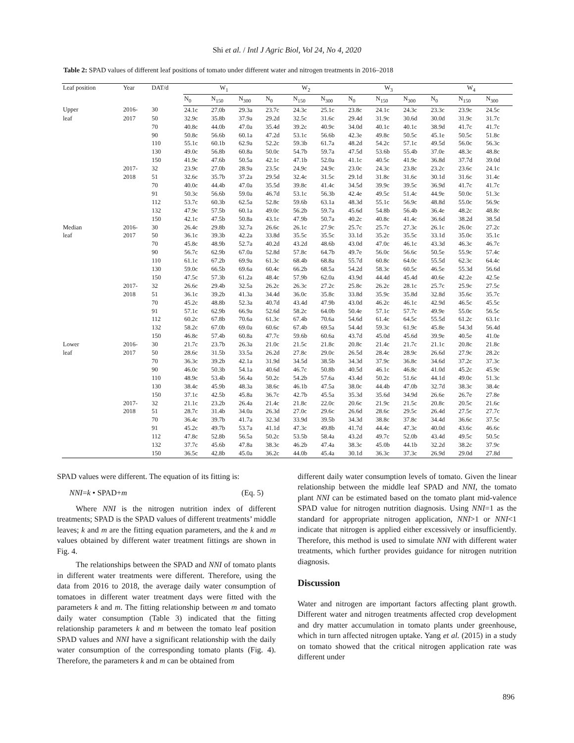Shi et al. / Intl J Agric Biol, Vol 24, No 4, 2020
Table 2: SPAD values of different leaf positions of tomato under different water and nitrogen treatments in 2016–2018
| Leaf position | Year | DAT/d | W<sub>1</sub> | | | W<sub>2</sub> | | | W<sub>3</sub> | | | W<sub>4</sub> | | |
| --- | --- | --- | --- | --- | --- | --- | --- | --- | --- | --- | --- | --- | --- | --- |
| | | | N<sub>0</sub> | N<sub>150</sub> | N<sub>300</sub> | N<sub>0</sub> | N<sub>150</sub> | N<sub>300</sub> | N<sub>0</sub> | N<sub>150</sub> | N<sub>300</sub> | N<sub>0</sub> | N<sub>150</sub> | N<sub>300</sub> |
| Upper | 2016- | 30 | 24.1c | 27.0b | 29.3a | 23.7c | 24.3c | 25.1c | 23.8c | 24.1c | 24.3c | 23.3c | 23.9c | 24.5c |
| leaf | 2017 | 50 | 32.9c | 35.8b | 37.9a | 29.2d | 32.5c | 31.6c | 29.4d | 31.9c | 30.6d | 30.0d | 31.9c | 31.7c |
| | | 70 | 40.8c | 44.0b | 47.0a | 35.4d | 39.2c | 40.9c | 34.0d | 40.1c | 40.1c | 38.9d | 41.7c | 41.7c |
| | | 90 | 50.8c | 56.6b | 60.1a | 47.2d | 53.1c | 56.6b | 42.3e | 49.8c | 50.5c | 45.1e | 50.5c | 51.8c |
| | | 110 | 55.1c | 60.1b | 62.9a | 52.2c | 59.3b | 61.7a | 48.2d | 54.2c | 57.1c | 49.5d | 56.0c | 56.3c |
| | | 130 | 49.0c | 56.8b | 60.8a | 50.0c | 54.7b | 59.7a | 47.5d | 53.6b | 55.4b | 37.0e | 48.3c | 48.8c |
| | | 150 | 41.9c | 47.6b | 50.5a | 42.1c | 47.1b | 52.0a | 41.1c | 40.5c | 41.9c | 36.8d | 37.7d | 39.0d |
| | 2017- | 32 | 23.9c | 27.0b | 28.9a | 23.5c | 24.9c | 24.9c | 23.0c | 24.3c | 23.8c | 23.2c | 23.6c | 24.1c |
| | 2018 | 51 | 32.6c | 35.7b | 37.2a | 29.5d | 32.4c | 31.5c | 29.1d | 31.8c | 31.6c | 30.1d | 31.6c | 31.4c |
| | | 70 | 40.0c | 44.4b | 47.0a | 35.5d | 39.8c | 41.4c | 34.5d | 39.9c | 39.5c | 36.9d | 41.7c | 41.7c |
| | | 91 | 50.3c | 56.6b | 59.0a | 46.7d | 53.1c | 56.3b | 42.4e | 49.5c | 51.4c | 44.9e | 50.0c | 51.3c |
| | | 112 | 53.7c | 60.3b | 62.5a | 52.8c | 59.6b | 63.1a | 48.3d | 55.1c | 56.9c | 48.8d | 55.0c | 56.9c |
| | | 132 | 47.9c | 57.5b | 60.1a | 49.0c | 56.2b | 59.7a | 45.6d | 54.8b | 56.4b | 36.4e | 48.2c | 48.8c |
| | | 150 | 42.1c | 47.5b | 50.8a | 43.1c | 47.9b | 50.7a | 40.2c | 40.8c | 41.4c | 36.6d | 38.2d | 38.5d |
| Median | 2016- | 30 | 26.4c | 29.8b | 32.7a | 26.6c | 26.1c | 27.9c | 25.7c | 25.7c | 27.3c | 26.1c | 26.0c | 27.2c |
| leaf | 2017 | 50 | 36.1c | 39.3b | 42.2a | 33.8d | 35.5c | 35.5c | 33.1d | 35.2c | 35.5c | 33.1d | 35.0c | 35.1c |
| | | 70 | 45.8c | 48.9b | 52.7a | 40.2d | 43.2d | 48.6b | 43.0d | 47.0c | 46.1c | 43.3d | 46.3c | 46.7c |
| | | 90 | 56.7c | 62.9b | 67.0a | 52.8d | 57.8c | 64.7b | 49.7e | 56.0c | 56.6c | 50.5e | 55.9c | 57.4c |
| | | 110 | 61.1c | 67.2b | 69.9a | 61.3c | 68.4b | 68.8a | 55.7d | 60.8c | 64.0c | 55.5d | 62.3c | 64.4c |
| | | 130 | 59.0c | 66.5b | 69.6a | 60.4c | 66.2b | 68.5a | 54.2d | 58.3c | 60.5c | 46.5e | 55.3d | 56.6d |
| | | 150 | 47.5c | 57.3b | 61.2a | 48.4c | 57.9b | 62.0a | 43.9d | 44.4d | 45.4d | 40.6e | 42.2e | 42.5e |
| | 2017- | 32 | 26.6c | 29.4b | 32.5a | 26.2c | 26.3c | 27.2c | 25.8c | 26.2c | 28.1c | 25.7c | 25.9c | 27.5c |
| | 2018 | 51 | 36.1c | 39.2b | 41.3a | 34.4d | 36.0c | 35.8c | 33.8d | 35.9c | 35.8d | 32.8d | 35.6c | 35.7c |
| | | 70 | 45.2c | 48.8b | 52.3a | 40.7d | 43.4d | 47.9b | 43.0d | 46.2c | 46.1c | 42.9d | 46.5c | 45.5c |
| | | 91 | 57.1c | 62.9b | 66.9a | 52.6d | 58.2c | 64.0b | 50.4e | 57.1c | 57.7c | 49.9e | 55.0c | 56.5c |
| | | 112 | 60.2c | 67.8b | 70.6a | 61.3c | 67.4b | 70.6a | 54.6d | 61.4c | 64.5c | 55.5d | 61.2c | 63.1c |
| | | 132 | 58.2c | 67.0b | 69.0a | 60.6c | 67.4b | 69.5a | 54.4d | 59.3c | 61.9c | 45.8e | 54.3d | 56.4d |
| | | 150 | 46.8c | 57.4b | 60.8a | 47.7c | 59.6b | 60.6a | 43.7d | 45.0d | 45.6d | 39.9e | 40.5e | 41.0e |
| Lower | 2016- | 30 | 21.7c | 23.7b | 26.3a | 21.0c | 21.5c | 21.8c | 20.8c | 21.4c | 21.7c | 21.1c | 20.8c | 21.8c |
| leaf | 2017 | 50 | 28.6c | 31.5b | 33.5a | 26.2d | 27.8c | 29.0c | 26.5d | 28.4c | 28.9c | 26.6d | 27.9c | 28.2c |
| | | 70 | 36.3c | 39.2b | 42.1a | 31.9d | 34.5d | 38.5b | 34.3d | 37.9c | 36.8c | 34.6d | 37.2c | 37.3c |
| | | 90 | 46.0c | 50.3b | 54.1a | 40.6d | 46.7c | 50.8b | 40.5d | 46.1c | 46.8c | 41.0d | 45.2c | 45.9c |
| | | 110 | 48.9c | 53.4b | 56.4a | 50.2c | 54.2b | 57.6a | 43.4d | 50.2c | 51.6c | 44.1d | 49.0c | 51.3c |
| | | 130 | 38.4c | 45.9b | 48.3a | 38.6c | 46.1b | 47.5a | 38.0c | 44.4b | 47.0b | 32.7d | 38.3c | 38.4c |
| | | 150 | 37.1c | 42.5b | 45.8a | 36.7c | 42.7b | 45.5a | 35.3d | 35.6d | 34.9d | 26.6e | 26.7e | 27.8e |
| | 2017- | 32 | 21.1c | 23.2b | 26.4a | 21.4c | 21.8c | 22.0c | 20.6c | 21.9c | 21.5c | 20.8c | 20.5c | 21.6c |
| | 2018 | 51 | 28.7c | 31.4b | 34.0a | 26.3d | 27.0c | 29.6c | 26.6d | 28.6c | 29.5c | 26.4d | 27.5c | 27.7c |
| | | 70 | 36.4c | 39.7b | 41.7a | 32.3d | 33.9d | 39.5b | 34.3d | 38.8c | 37.8c | 34.4d | 36.6c | 37.5c |
| | | 91 | 45.2c | 49.7b | 53.7a | 41.1d | 47.3c | 49.8b | 41.7d | 44.4c | 47.3c | 40.0d | 43.6c | 46.6c |
| | | 112 | 47.8c | 52.8b | 56.5a | 50.2c | 53.5b | 58.4a | 43.2d | 49.7c | 52.0b | 43.4d | 49.5c | 50.5c |
| | | 132 | 37.7c | 45.6b | 47.8a | 38.3c | 46.2b | 47.4a | 38.3c | 45.0b | 44.1b | 32.2d | 38.2c | 37.9c |
| | | 150 | 36.5c | 42.8b | 45.0a | 36.2c | 44.0b | 45.4a | 30.1d | 36.3c | 37.3c | 26.9d | 29.0d | 27.8d |
SPAD values were different. The equation of its fitting is:
NNI=k • SPAD+m (Eq. 5)
Where NNI is the nitrogen nutrition index of different treatments; SPAD is the SPAD values of different treatments’ middle leaves; k and m are the fitting equation parameters, and the k and m values obtained by different water treatment fittings are shown in Fig. 4.
The relationships between the SPAD and NNI of tomato plants in different water treatments were different. Therefore, using the data from 2016 to 2018, the average daily water consumption of tomatoes in different water treatment days were fitted with the parameters k and m. The fitting relationship between m and tomato daily water consumption (Table 3) indicated that the fitting relationship parameters k and m between the tomato leaf position SPAD values and NNI have a significant relationship with the daily water consumption of the corresponding tomato plants (Fig. 4). Therefore, the parameters k and m can be obtained from
different daily water consumption levels of tomato. Given the linear relationship between the middle leaf SPAD and NNI, the tomato plant NNI can be estimated based on the tomato plant mid-valence SPAD value for nitrogen nutrition diagnosis. Using NNI=1 as the standard for appropriate nitrogen application, NNI>1 or NNI<1 indicate that nitrogen is applied either excessively or insufficiently. Therefore, this method is used to simulate NNI with different water treatments, which further provides guidance for nitrogen nutrition diagnosis.
Discussion
Water and nitrogen are important factors affecting plant growth. Different water and nitrogen treatments affected crop development and dry matter accumulation in tomato plants under greenhouse, which in turn affected nitrogen uptake. Yang et al. (2015) in a study on tomato showed that the critical nitrogen application rate was different under
896